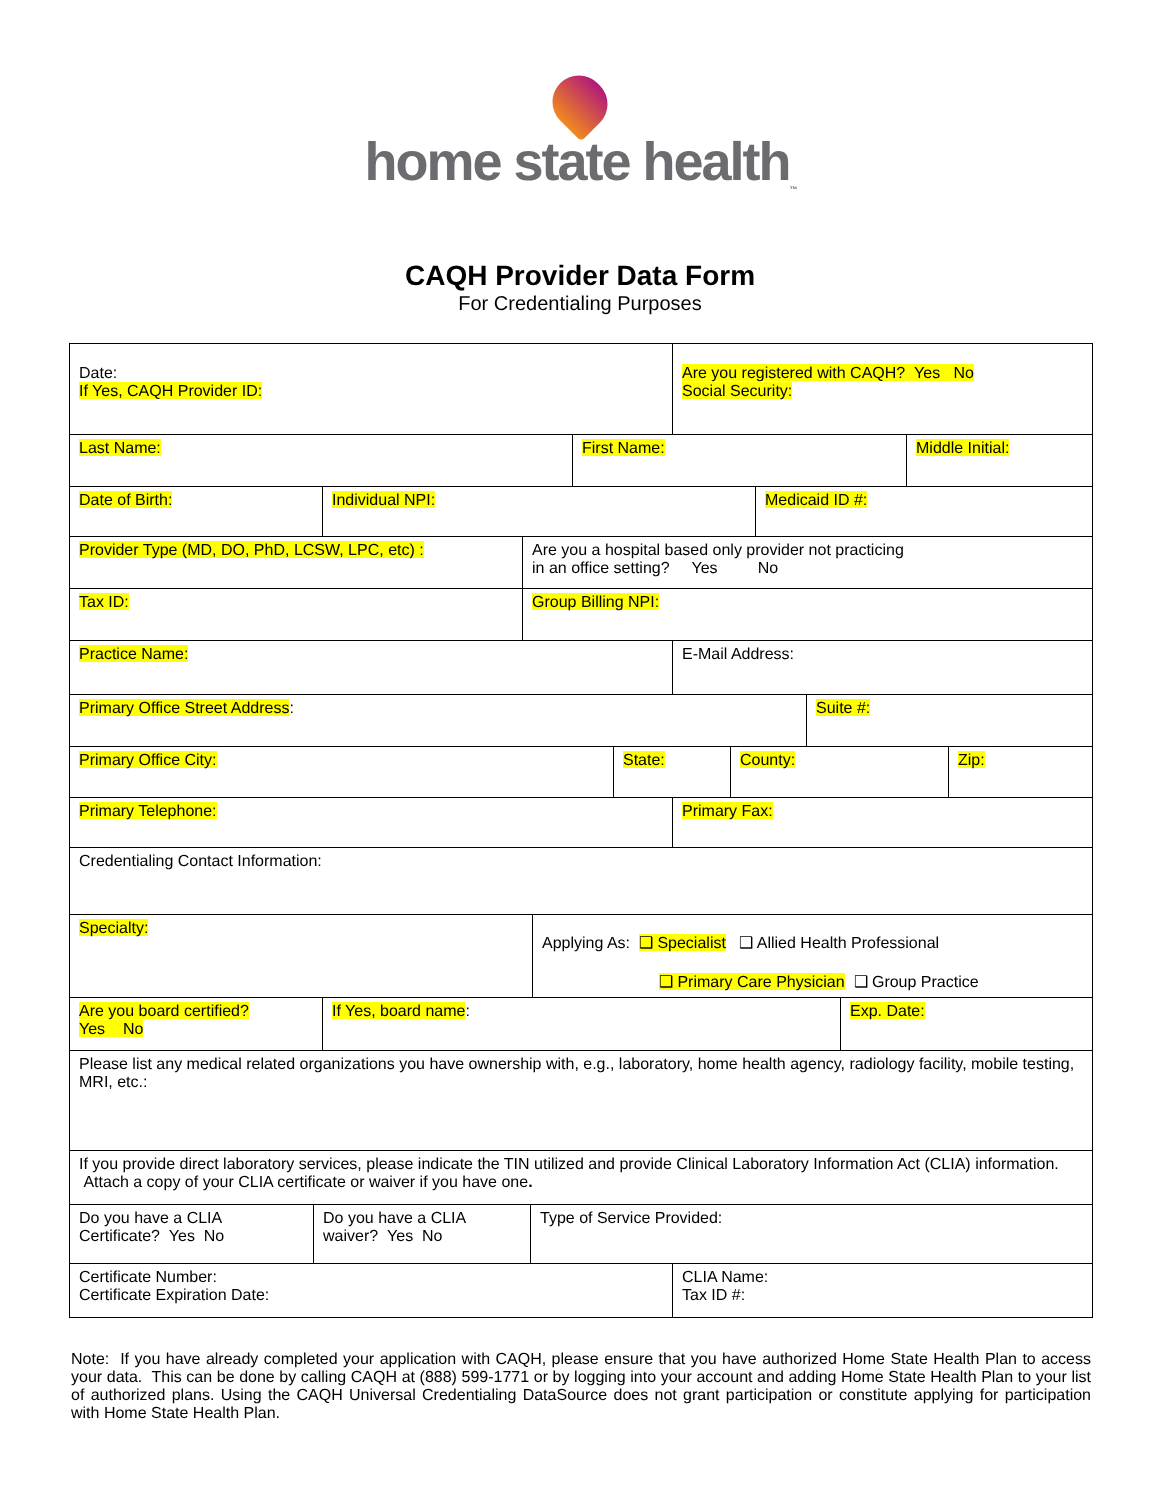home state health<sub>™</sub>
CAQH Provider Data Form
For Credentialing Purposes
Date:
If Yes, CAQH Provider ID:
Are you registered with CAQH? Yes No
Social Security:
Last Name: First Name: Middle Initial:
Date of Birth: Individual NPI: Medicaid ID #:
Provider Type (MD, DO, PhD, LCSW, LPC, etc) : Are you a hospital based only provider not practicing
in an office setting? Yes No
Tax ID: Group Billing NPI:
Practice Name: E-Mail Address:
Primary Office Street Address: Suite #:
Primary Office City: State: County: Zip:
Primary Telephone: Primary Fax:
Credentialing Contact Information:
Specialty:
Applying As: ❑ Specialist ❑ Allied Health Professional
❑ Primary Care Physician ❑ Group Practice
Are you board certified?
Yes No
If Yes, board name: Exp. Date:
Please list any medical related organizations you have ownership with, e.g., laboratory, home health agency, radiology facility, mobile testing, MRI, etc.:
If you provide direct laboratory services, please indicate the TIN utilized and provide Clinical Laboratory Information Act (CLIA) information. Attach a copy of your CLIA certificate or waiver if you have one.
Do you have a CLIA
Certificate? Yes No
Do you have a CLIA
waiver? Yes No
Type of Service Provided:
Certificate Number:
Certificate Expiration Date:
CLIA Name:
Tax ID #:
Note: If you have already completed your application with CAQH, please ensure that you have authorized Home State Health Plan to access your data. This can be done by calling CAQH at (888) 599-1771 or by logging into your account and adding Home State Health Plan to your list of authorized plans. Using the CAQH Universal Credentialing DataSource does not grant participation or constitute applying for participation with Home State Health Plan.